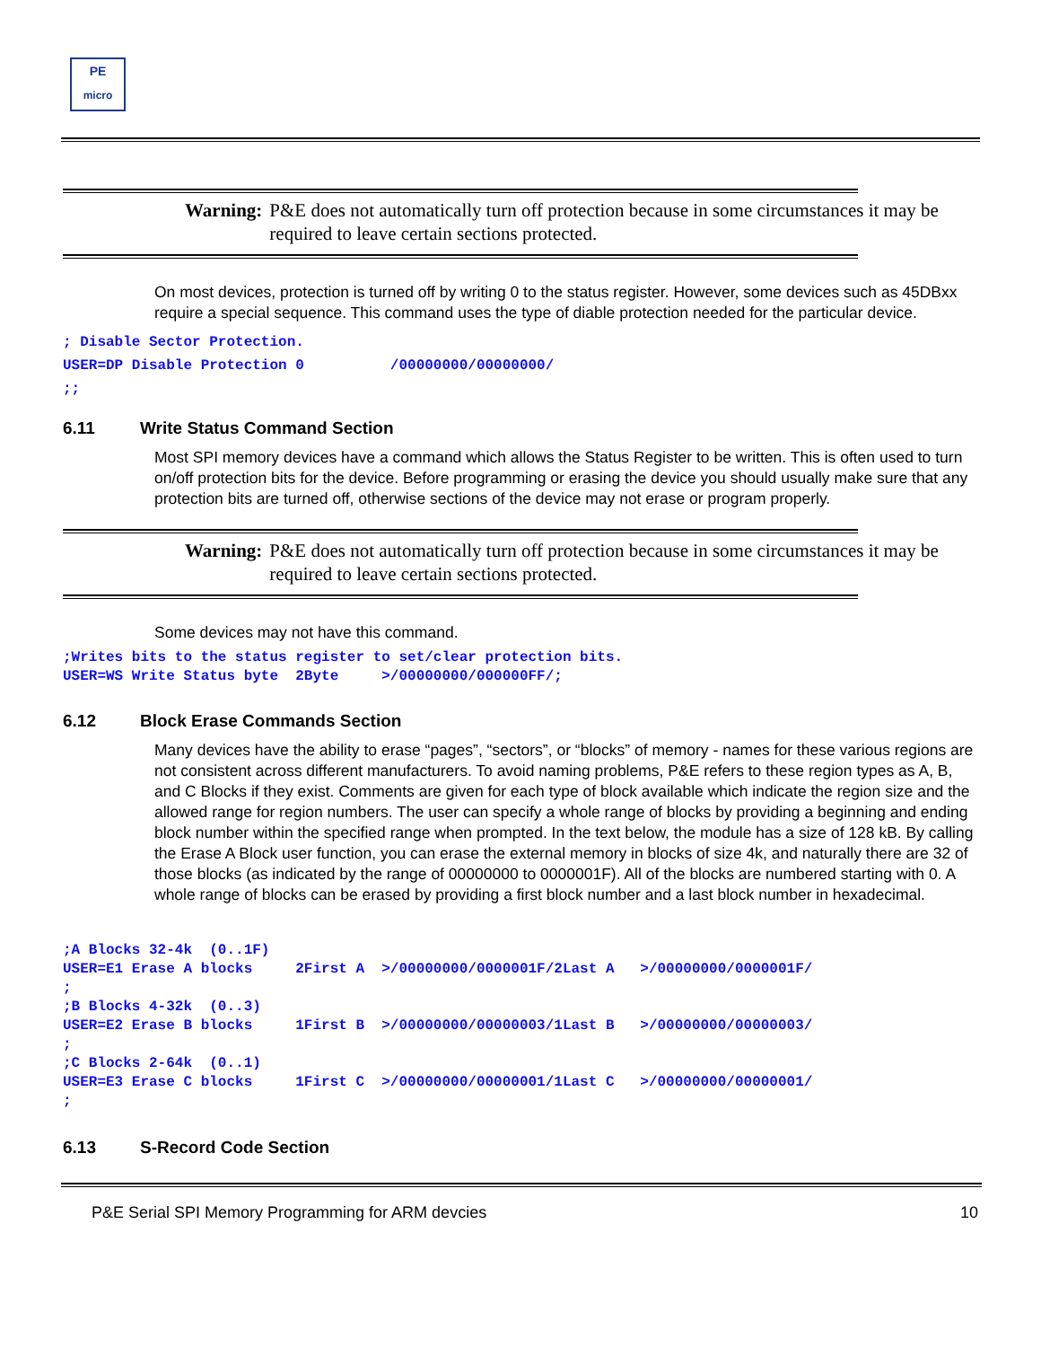PE
micro
Warning: P&E does not automatically turn off protection because in some circumstances it may be required to leave certain sections protected.
On most devices, protection is turned off by writing 0 to the status register. However, some devices such as 45DBxx require a special sequence. This command uses the type of diable protection needed for the particular device.
; Disable Sector Protection. USER=DP Disable Protection 0 /00000000/00000000/ ;;
6.11 Write Status Command Section
Most SPI memory devices have a command which allows the Status Register to be written. This is often used to turn on/off protection bits for the device. Before programming or erasing the device you should usually make sure that any protection bits are turned off, otherwise sections of the device may not erase or program properly.
Warning: P&E does not automatically turn off protection because in some circumstances it may be required to leave certain sections protected.
Some devices may not have this command.
;Writes bits to the status register to set/clear protection bits. USER=WS Write Status byte 2Byte >/00000000/000000FF/;
6.12 Block Erase Commands Section
Many devices have the ability to erase “pages”, “sectors”, or “blocks” of memory - names for these various regions are not consistent across different manufacturers. To avoid naming problems, P&E refers to these region types as A, B, and C Blocks if they exist. Comments are given for each type of block available which indicate the region size and the allowed range for region numbers. The user can specify a whole range of blocks by providing a beginning and ending block number within the specified range when prompted. In the text below, the module has a size of 128 kB. By calling the Erase A Block user function, you can erase the external memory in blocks of size 4k, and naturally there are 32 of those blocks (as indicated by the range of 00000000 to 0000001F). All of the blocks are numbered starting with 0. A whole range of blocks can be erased by providing a first block number and a last block number in hexadecimal.
;A Blocks 32-4k (0..1F) USER=E1 Erase A blocks 2First A >/00000000/0000001F/2Last A >/00000000/0000001F/ ; ;B Blocks 4-32k (0..3) USER=E2 Erase B blocks 1First B >/00000000/00000003/1Last B >/00000000/00000003/ ; ;C Blocks 2-64k (0..1) USER=E3 Erase C blocks 1First C >/00000000/00000001/1Last C >/00000000/00000001/ ;
6.13 S-Record Code Section
P&E Serial SPI Memory Programming for ARM devcies 10